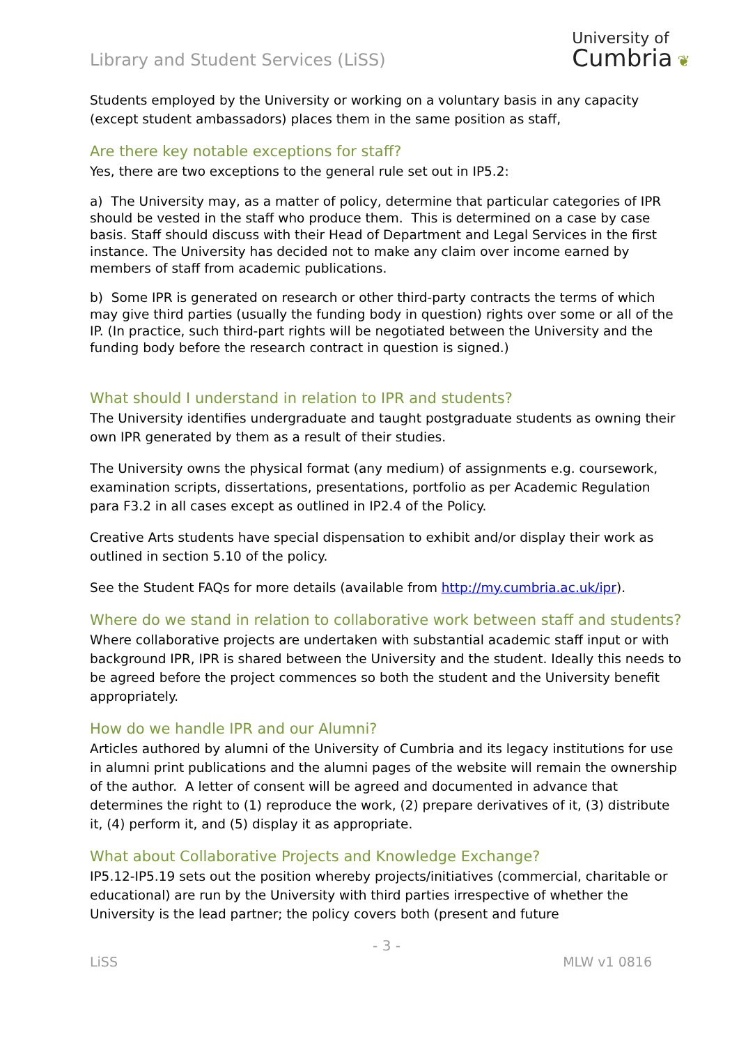Library and Student Services (LiSS)
University of
Cumbria ❦
Students employed by the University or working on a voluntary basis in any capacity (except student ambassadors) places them in the same position as staff,
Are there key notable exceptions for staff?
Yes, there are two exceptions to the general rule set out in IP5.2:
a) The University may, as a matter of policy, determine that particular categories of IPR should be vested in the staff who produce them. This is determined on a case by case basis. Staff should discuss with their Head of Department and Legal Services in the first instance. The University has decided not to make any claim over income earned by members of staff from academic publications.
b) Some IPR is generated on research or other third-party contracts the terms of which may give third parties (usually the funding body in question) rights over some or all of the IP. (In practice, such third-part rights will be negotiated between the University and the funding body before the research contract in question is signed.)
What should I understand in relation to IPR and students?
The University identifies undergraduate and taught postgraduate students as owning their own IPR generated by them as a result of their studies.
The University owns the physical format (any medium) of assignments e.g. coursework, examination scripts, dissertations, presentations, portfolio as per Academic Regulation para F3.2 in all cases except as outlined in IP2.4 of the Policy.
Creative Arts students have special dispensation to exhibit and/or display their work as outlined in section 5.10 of the policy.
See the Student FAQs for more details (available from http://my.cumbria.ac.uk/ipr).
Where do we stand in relation to collaborative work between staff and students?
Where collaborative projects are undertaken with substantial academic staff input or with background IPR, IPR is shared between the University and the student. Ideally this needs to be agreed before the project commences so both the student and the University benefit appropriately.
How do we handle IPR and our Alumni?
Articles authored by alumni of the University of Cumbria and its legacy institutions for use in alumni print publications and the alumni pages of the website will remain the ownership of the author. A letter of consent will be agreed and documented in advance that determines the right to (1) reproduce the work, (2) prepare derivatives of it, (3) distribute it, (4) perform it, and (5) display it as appropriate.
What about Collaborative Projects and Knowledge Exchange?
IP5.12-IP5.19 sets out the position whereby projects/initiatives (commercial, charitable or educational) are run by the University with third parties irrespective of whether the University is the lead partner; the policy covers both (present and future
- 3 -
LiSS MLW v1 0816